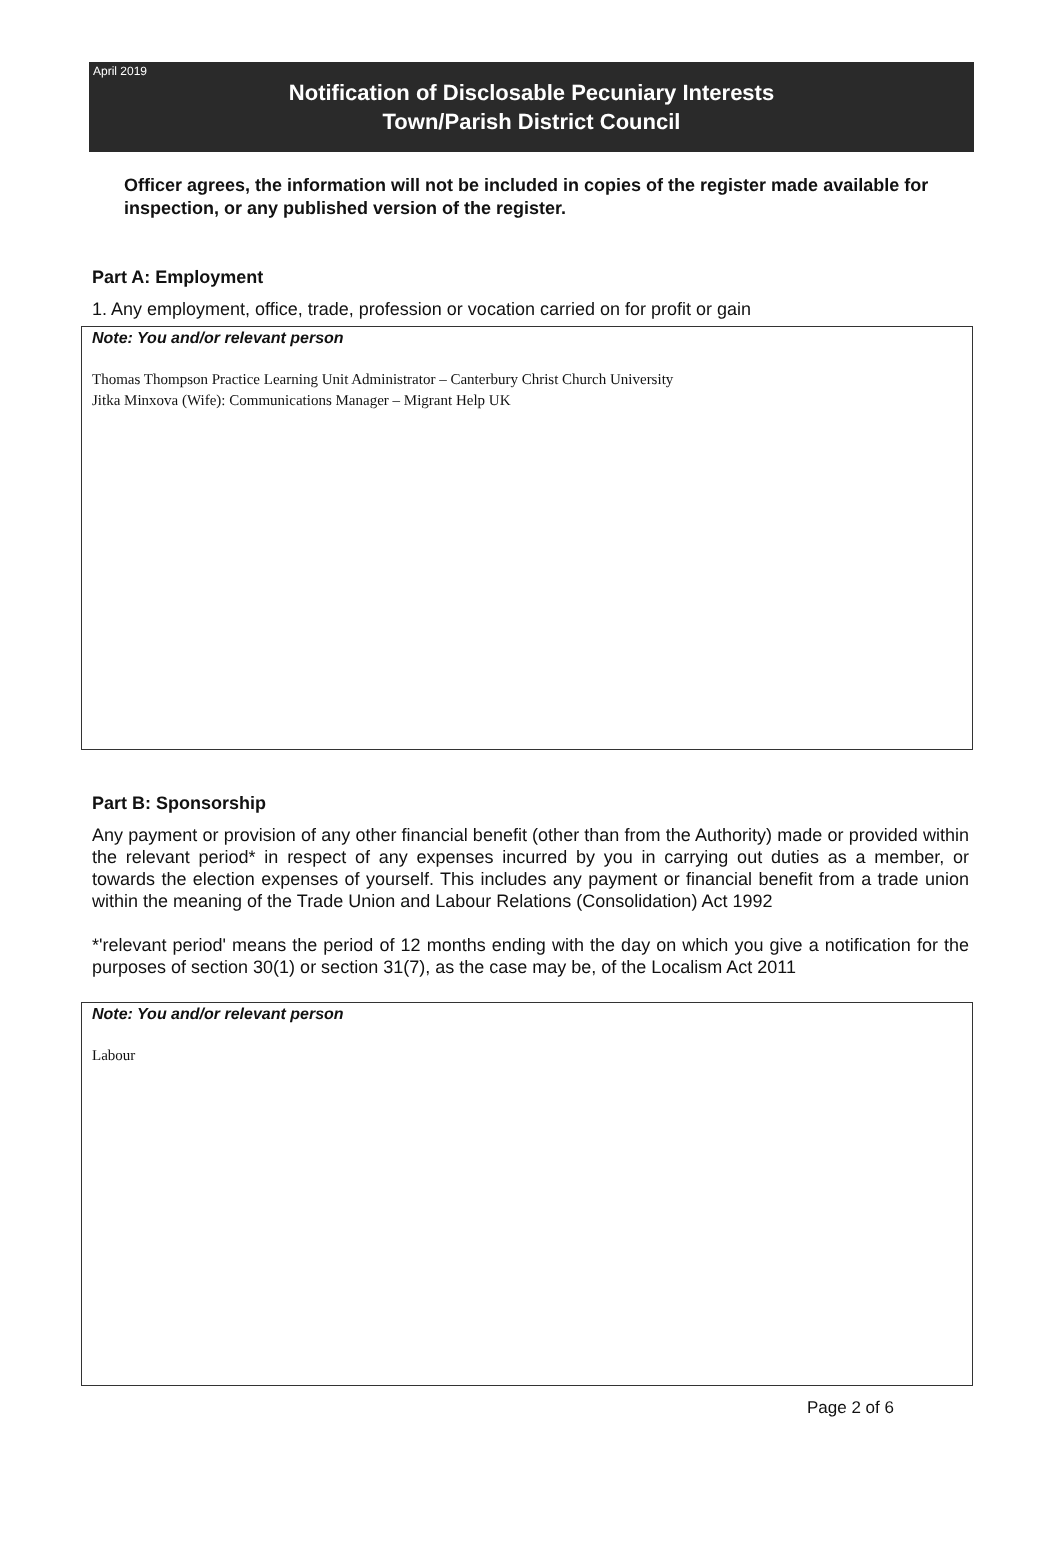April 2019
Notification of Disclosable Pecuniary Interests
Town/Parish District Council
Officer agrees, the information will not be included in copies of the register made available for inspection, or any published version of the register.
Part A: Employment
1. Any employment, office, trade, profession or vocation carried on for profit or gain
Note: You and/or relevant person
Thomas Thompson Practice Learning Unit Administrator – Canterbury Christ Church University
Jitka Minxova (Wife): Communications Manager – Migrant Help UK
Part B: Sponsorship
Any payment or provision of any other financial benefit (other than from the Authority) made or provided within the relevant period* in respect of any expenses incurred by you in carrying out duties as a member, or towards the election expenses of yourself. This includes any payment or financial benefit from a trade union within the meaning of the Trade Union and Labour Relations (Consolidation) Act 1992
*'relevant period' means the period of 12 months ending with the day on which you give a notification for the purposes of section 30(1) or section 31(7), as the case may be, of the Localism Act 2011
Note: You and/or relevant person
Labour
Page 2 of 6